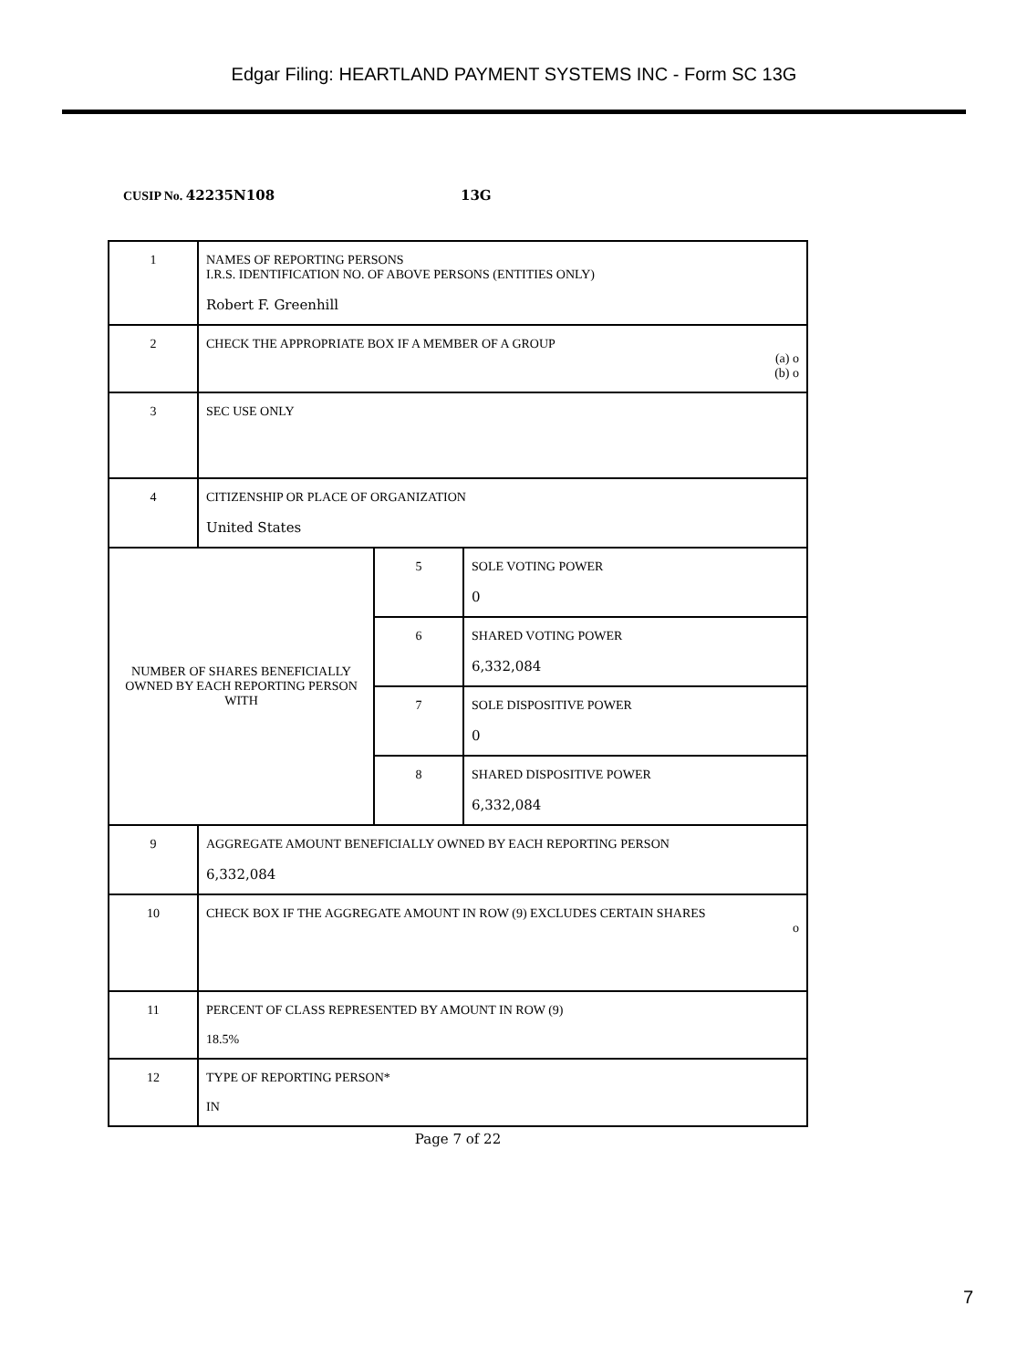Edgar Filing: HEARTLAND PAYMENT SYSTEMS INC - Form SC 13G
CUSIP No. 42235N108 13G
| 1 | NAMES OF REPORTING PERSONS I.R.S. IDENTIFICATION NO. OF ABOVE PERSONS (ENTITIES ONLY) Robert F. Greenhill | | |
| 2 | CHECK THE APPROPRIATE BOX IF A MEMBER OF A GROUP (a) o (b) o | | |
| 3 | SEC USE ONLY | | |
| 4 | CITIZENSHIP OR PLACE OF ORGANIZATION United States | | |
| NUMBER OF SHARES BENEFICIALLY OWNED BY EACH REPORTING PERSON WITH | | 5 | SOLE VOTING POWER 0 |
| | | 6 | SHARED VOTING POWER 6,332,084 |
| | | 7 | SOLE DISPOSITIVE POWER 0 |
| | | 8 | SHARED DISPOSITIVE POWER 6,332,084 |
| 9 | AGGREGATE AMOUNT BENEFICIALLY OWNED BY EACH REPORTING PERSON 6,332,084 | | |
| 10 | CHECK BOX IF THE AGGREGATE AMOUNT IN ROW (9) EXCLUDES CERTAIN SHARES o | | |
| 11 | PERCENT OF CLASS REPRESENTED BY AMOUNT IN ROW (9) 18.5% | | |
| 12 | TYPE OF REPORTING PERSON* IN | | |
Page 7 of 22
7